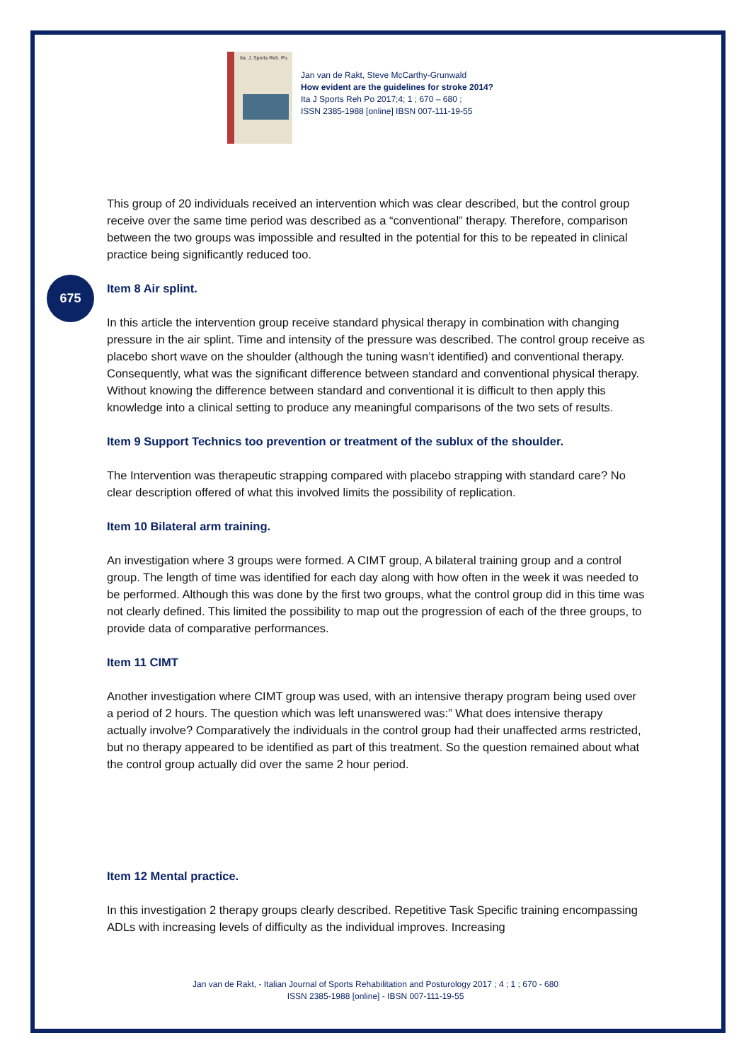Ita. J. Sports Reh. Po.
Jan van de Rakt, Steve McCarthy-Grunwald
How evident are the guidelines for stroke 2014?
Ita J Sports Reh Po 2017;4; 1 ; 670 – 680 ;
ISSN 2385-1988 [online] IBSN 007-111-19-55
675
This group of 20 individuals received an intervention which was clear described, but the control group receive over the same time period was described as a “conventional” therapy. Therefore, comparison between the two groups was impossible and resulted in the potential for this to be repeated in clinical practice being significantly reduced too.
Item 8 Air splint.
In this article the intervention group receive standard physical therapy in combination with changing pressure in the air splint. Time and intensity of the pressure was described. The control group receive as placebo short wave on the shoulder (although the tuning wasn’t identified) and conventional therapy. Consequently, what was the significant difference between standard and conventional physical therapy. Without knowing the difference between standard and conventional it is difficult to then apply this knowledge into a clinical setting to produce any meaningful comparisons of the two sets of results.
Item 9 Support Technics too prevention or treatment of the sublux of the shoulder.
The Intervention was therapeutic strapping compared with placebo strapping with standard care? No clear description offered of what this involved limits the possibility of replication.
Item 10 Bilateral arm training.
An investigation where 3 groups were formed. A CIMT group, A bilateral training group and a control group. The length of time was identified for each day along with how often in the week it was needed to be performed. Although this was done by the first two groups, what the control group did in this time was not clearly defined. This limited the possibility to map out the progression of each of the three groups, to provide data of comparative performances.
Item 11 CIMT
Another investigation where CIMT group was used, with an intensive therapy program being used over a period of 2 hours. The question which was left unanswered was:” What does intensive therapy actually involve? Comparatively the individuals in the control group had their unaffected arms restricted, but no therapy appeared to be identified as part of this treatment. So the question remained about what the control group actually did over the same 2 hour period.
Item 12 Mental practice.
In this investigation 2 therapy groups clearly described. Repetitive Task Specific training encompassing ADLs with increasing levels of difficulty as the individual improves. Increasing
Jan van de Rakt, - Italian Journal of Sports Rehabilitation and Posturology 2017 ; 4 ; 1 ; 670 - 680
ISSN 2385-1988 [online] - IBSN 007-111-19-55